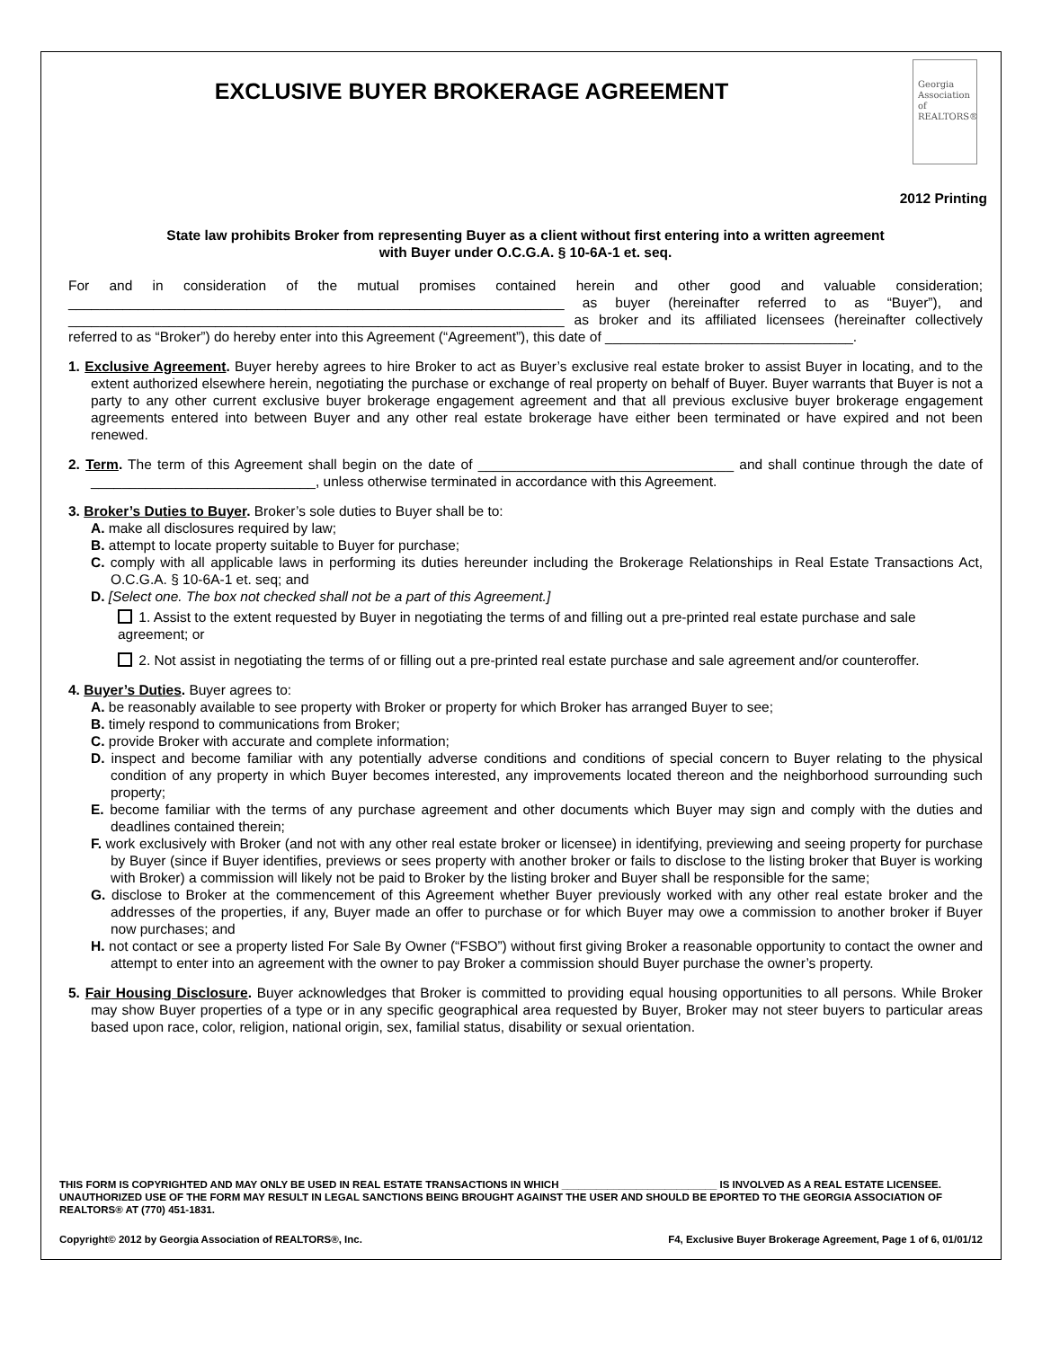Georgia
Association
of REALTORS®
EXCLUSIVE BUYER BROKERAGE AGREEMENT
2012 Printing
State law prohibits Broker from representing Buyer as a client without first entering into a written agreement
with Buyer under O.C.G.A. § 10-6A-1 et. seq.
For and in consideration of the mutual promises contained herein and other good and valuable consideration; ________________________________________________________________ as buyer (hereinafter referred to as “Buyer”), and ________________________________________________________________ as broker and its affiliated licensees (hereinafter collectively referred to as “Broker”) do hereby enter into this Agreement (“Agreement”), this date of ________________________________.
1. Exclusive Agreement. Buyer hereby agrees to hire Broker to act as Buyer’s exclusive real estate broker to assist Buyer in locating, and to the extent authorized elsewhere herein, negotiating the purchase or exchange of real property on behalf of Buyer. Buyer warrants that Buyer is not a party to any other current exclusive buyer brokerage engagement agreement and that all previous exclusive buyer brokerage engagement agreements entered into between Buyer and any other real estate brokerage have either been terminated or have expired and not been renewed.
2. Term. The term of this Agreement shall begin on the date of _________________________________ and shall continue through the date of _____________________________, unless otherwise terminated in accordance with this Agreement.
3. Broker’s Duties to Buyer. Broker’s sole duties to Buyer shall be to:
A. make all disclosures required by law;
B. attempt to locate property suitable to Buyer for purchase;
C. comply with all applicable laws in performing its duties hereunder including the Brokerage Relationships in Real Estate Transactions Act, O.C.G.A. § 10-6A-1 et. seq; and
D. [Select one. The box not checked shall not be a part of this Agreement.]
1. Assist to the extent requested by Buyer in negotiating the terms of and filling out a pre-printed real estate purchase and sale agreement; or
2. Not assist in negotiating the terms of or filling out a pre-printed real estate purchase and sale agreement and/or counteroffer.
4. Buyer’s Duties. Buyer agrees to:
A. be reasonably available to see property with Broker or property for which Broker has arranged Buyer to see;
B. timely respond to communications from Broker;
C. provide Broker with accurate and complete information;
D. inspect and become familiar with any potentially adverse conditions and conditions of special concern to Buyer relating to the physical condition of any property in which Buyer becomes interested, any improvements located thereon and the neighborhood surrounding such property;
E. become familiar with the terms of any purchase agreement and other documents which Buyer may sign and comply with the duties and deadlines contained therein;
F. work exclusively with Broker (and not with any other real estate broker or licensee) in identifying, previewing and seeing property for purchase by Buyer (since if Buyer identifies, previews or sees property with another broker or fails to disclose to the listing broker that Buyer is working with Broker) a commission will likely not be paid to Broker by the listing broker and Buyer shall be responsible for the same;
G. disclose to Broker at the commencement of this Agreement whether Buyer previously worked with any other real estate broker and the addresses of the properties, if any, Buyer made an offer to purchase or for which Buyer may owe a commission to another broker if Buyer now purchases; and
H. not contact or see a property listed For Sale By Owner (“FSBO”) without first giving Broker a reasonable opportunity to contact the owner and attempt to enter into an agreement with the owner to pay Broker a commission should Buyer purchase the owner’s property.
5. Fair Housing Disclosure. Buyer acknowledges that Broker is committed to providing equal housing opportunities to all persons. While Broker may show Buyer properties of a type or in any specific geographical area requested by Buyer, Broker may not steer buyers to particular areas based upon race, color, religion, national origin, sex, familial status, disability or sexual orientation.
THIS FORM IS COPYRIGHTED AND MAY ONLY BE USED IN REAL ESTATE TRANSACTIONS IN WHICH ___________________________ IS INVOLVED AS A REAL ESTATE LICENSEE. UNAUTHORIZED USE OF THE FORM MAY RESULT IN LEGAL SANCTIONS BEING BROUGHT AGAINST THE USER AND SHOULD BE EPORTED TO THE GEORGIA ASSOCIATION OF REALTORS® AT (770) 451-1831.
Copyright© 2012 by Georgia Association of REALTORS®, Inc. F4, Exclusive Buyer Brokerage Agreement, Page 1 of 6, 01/01/12